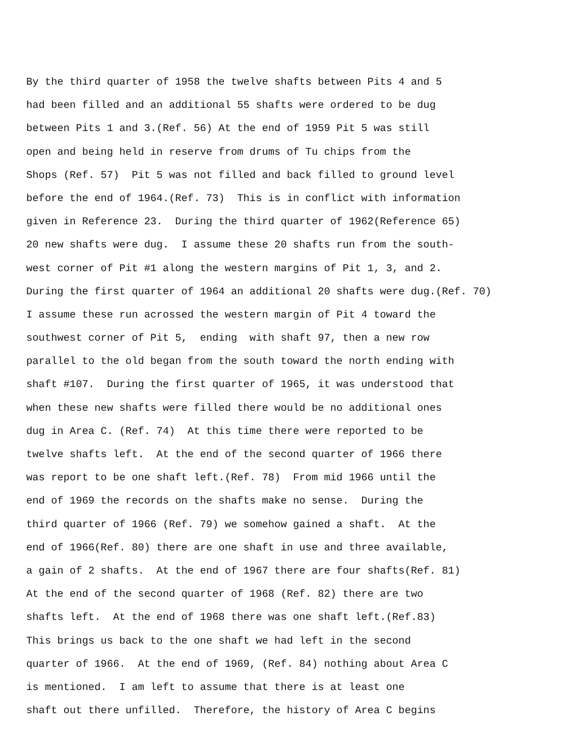By the third quarter of 1958 the twelve shafts between Pits 4 and 5
had been filled and an additional 55 shafts were ordered to be dug
between Pits 1 and 3.(Ref. 56) At the end of 1959 Pit 5 was still
open and being held in reserve from drums of Tu chips from the
Shops (Ref. 57) Pit 5 was not filled and back filled to ground level
before the end of 1964.(Ref. 73) This is in conflict with information
given in Reference 23. During the third quarter of 1962(Reference 65)
20 new shafts were dug. I assume these 20 shafts run from the south-
west corner of Pit #1 along the western margins of Pit 1, 3, and 2.
During the first quarter of 1964 an additional 20 shafts were dug.(Ref. 70)
I assume these run acrossed the western margin of Pit 4 toward the
southwest corner of Pit 5, ending with shaft 97, then a new row
parallel to the old began from the south toward the north ending with
shaft #107. During the first quarter of 1965, it was understood that
when these new shafts were filled there would be no additional ones
dug in Area C. (Ref. 74) At this time there were reported to be
twelve shafts left. At the end of the second quarter of 1966 there
was report to be one shaft left.(Ref. 78) From mid 1966 until the
end of 1969 the records on the shafts make no sense. During the
third quarter of 1966 (Ref. 79) we somehow gained a shaft. At the
end of 1966(Ref. 80) there are one shaft in use and three available,
a gain of 2 shafts. At the end of 1967 there are four shafts(Ref. 81)
At the end of the second quarter of 1968 (Ref. 82) there are two
shafts left. At the end of 1968 there was one shaft left.(Ref.83)
This brings us back to the one shaft we had left in the second
quarter of 1966. At the end of 1969, (Ref. 84) nothing about Area C
is mentioned. I am left to assume that there is at least one
shaft out there unfilled. Therefore, the history of Area C begins